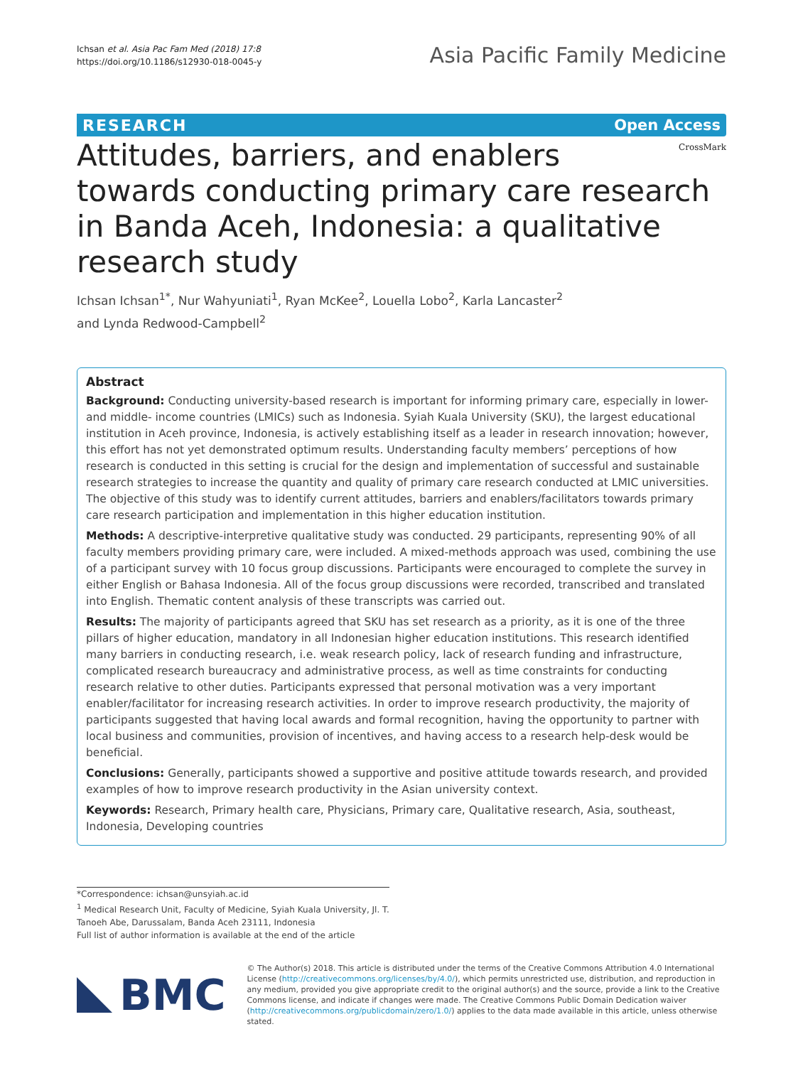Ichsan et al. Asia Pac Fam Med (2018) 17:8
https://doi.org/10.1186/s12930-018-0045-y
Asia Pacific Family Medicine
RESEARCH Open Access
CrossMark
Attitudes, barriers, and enablers
towards conducting primary care research
in Banda Aceh, Indonesia: a qualitative research study
Ichsan Ichsan<sup>1*</sup>, Nur Wahyuniati<sup>1</sup>, Ryan McKee<sup>2</sup>, Louella Lobo<sup>2</sup>, Karla Lancaster<sup>2</sup>
and Lynda Redwood-Campbell<sup>2</sup>
Abstract
Background: Conducting university-based research is important for informing primary care, especially in lower- and middle- income countries (LMICs) such as Indonesia. Syiah Kuala University (SKU), the largest educational institution in Aceh province, Indonesia, is actively establishing itself as a leader in research innovation; however, this effort has not yet demonstrated optimum results. Understanding faculty members’ perceptions of how research is conducted in this setting is crucial for the design and implementation of successful and sustainable research strategies to increase the quantity and quality of primary care research conducted at LMIC universities. The objective of this study was to identify current attitudes, barriers and enablers/facilitators towards primary care research participation and implementation in this higher education institution.
Methods: A descriptive-interpretive qualitative study was conducted. 29 participants, representing 90% of all faculty members providing primary care, were included. A mixed-methods approach was used, combining the use of a participant survey with 10 focus group discussions. Participants were encouraged to complete the survey in either English or Bahasa Indonesia. All of the focus group discussions were recorded, transcribed and translated into English. Thematic content analysis of these transcripts was carried out.
Results: The majority of participants agreed that SKU has set research as a priority, as it is one of the three pillars of higher education, mandatory in all Indonesian higher education institutions. This research identified many barriers in conducting research, i.e. weak research policy, lack of research funding and infrastructure, complicated research bureaucracy and administrative process, as well as time constraints for conducting research relative to other duties. Participants expressed that personal motivation was a very important enabler/facilitator for increasing research activities. In order to improve research productivity, the majority of participants suggested that having local awards and formal recognition, having the opportunity to partner with local business and communities, provision of incentives, and having access to a research help-desk would be beneficial.
Conclusions: Generally, participants showed a supportive and positive attitude towards research, and provided examples of how to improve research productivity in the Asian university context.
Keywords: Research, Primary health care, Physicians, Primary care, Qualitative research, Asia, southeast, Indonesia, Developing countries
*Correspondence: ichsan@unsyiah.ac.id
<sup>1</sup> Medical Research Unit, Faculty of Medicine, Syiah Kuala University, Jl. T. Tanoeh Abe, Darussalam, Banda Aceh 23111, Indonesia
Full list of author information is available at the end of the article
BMC
© The Author(s) 2018. This article is distributed under the terms of the Creative Commons Attribution 4.0 International License (http://creativecommons.org/licenses/by/4.0/), which permits unrestricted use, distribution, and reproduction in any medium, provided you give appropriate credit to the original author(s) and the source, provide a link to the Creative Commons license, and indicate if changes were made. The Creative Commons Public Domain Dedication waiver (http://creativecommons.org/publicdomain/zero/1.0/) applies to the data made available in this article, unless otherwise stated.